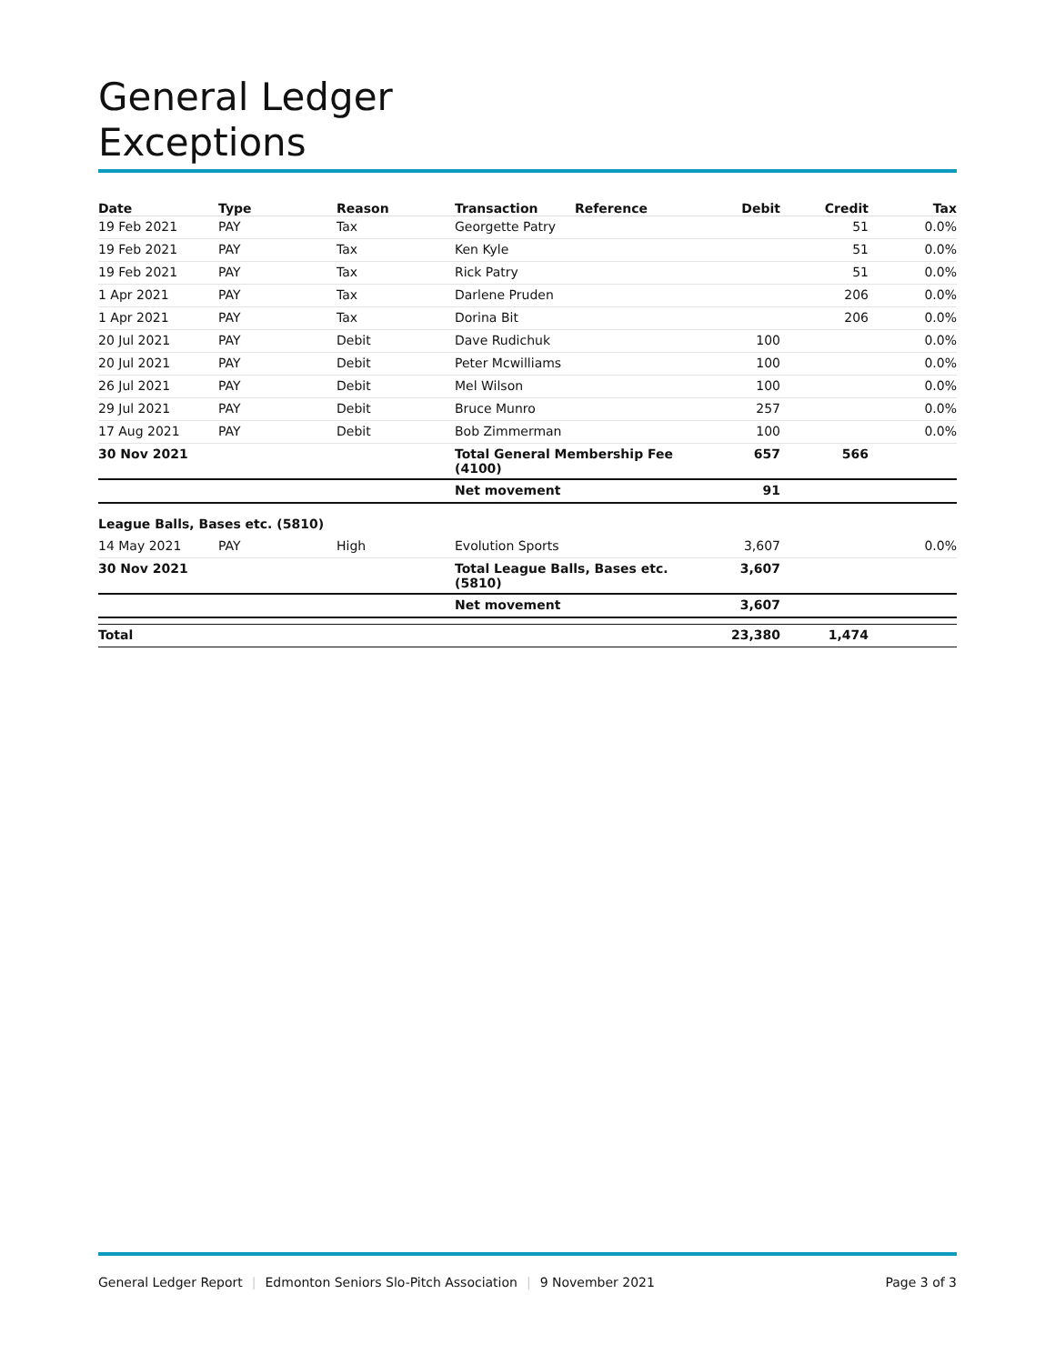General Ledger
Exceptions
| Date | Type | Reason | Transaction | Reference | Debit | Credit | Tax |
| --- | --- | --- | --- | --- | --- | --- | --- |
| 19 Feb 2021 | PAY | Tax | Georgette Patry | | | 51 | 0.0% |
| 19 Feb 2021 | PAY | Tax | Ken Kyle | | | 51 | 0.0% |
| 19 Feb 2021 | PAY | Tax | Rick Patry | | | 51 | 0.0% |
| 1 Apr 2021 | PAY | Tax | Darlene Pruden | | | 206 | 0.0% |
| 1 Apr 2021 | PAY | Tax | Dorina Bit | | | 206 | 0.0% |
| 20 Jul 2021 | PAY | Debit | Dave Rudichuk | | 100 | | 0.0% |
| 20 Jul 2021 | PAY | Debit | Peter Mcwilliams | | 100 | | 0.0% |
| 26 Jul 2021 | PAY | Debit | Mel Wilson | | 100 | | 0.0% |
| 29 Jul 2021 | PAY | Debit | Bruce Munro | | 257 | | 0.0% |
| 17 Aug 2021 | PAY | Debit | Bob Zimmerman | | 100 | | 0.0% |
| 30 Nov 2021 | | | Total General Membership Fee (4100) | | 657 | 566 | |
| | | | Net movement | | 91 | | |
| League Balls, Bases etc. (5810) | | | | | | | |
| 14 May 2021 | PAY | High | Evolution Sports | | 3,607 | | 0.0% |
| 30 Nov 2021 | | | Total League Balls, Bases etc. (5810) | | 3,607 | | |
| | | | Net movement | | 3,607 | | |
| Total | | | | | 23,380 | 1,474 | |
General Ledger Report | Edmonton Seniors Slo-Pitch Association | 9 November 2021 Page 3 of 3